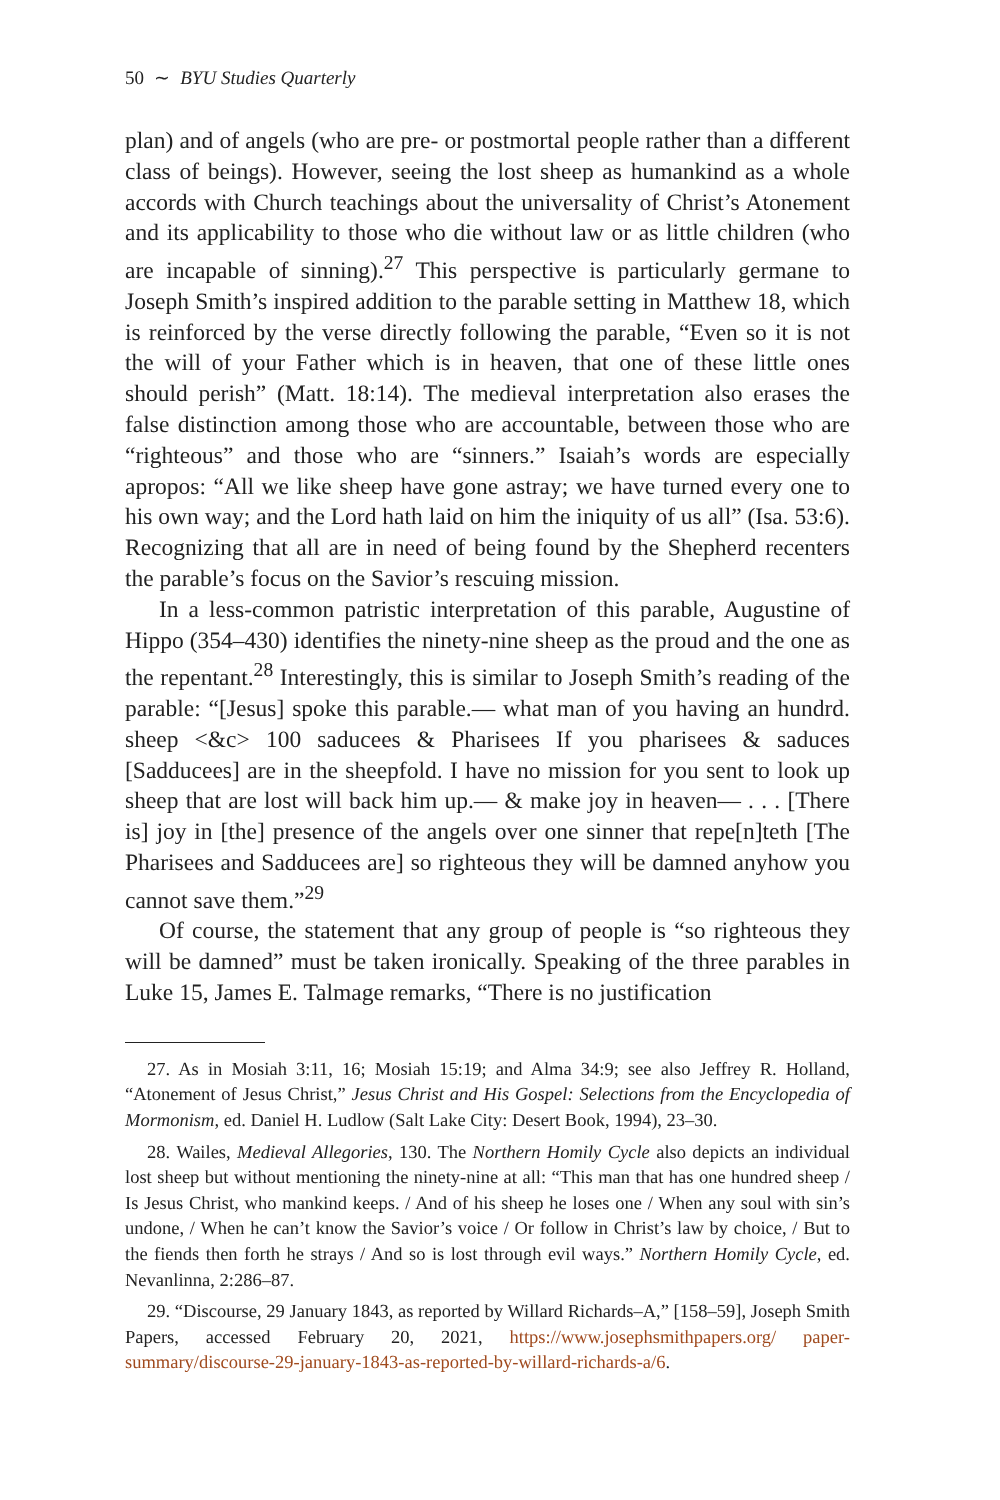50 ∼ BYU Studies Quarterly
plan) and of angels (who are pre- or postmortal people rather than a different class of beings). However, seeing the lost sheep as humankind as a whole accords with Church teachings about the universality of Christ’s Atonement and its applicability to those who die without law or as little children (who are incapable of sinning).<sup>27</sup> This perspective is particularly germane to Joseph Smith’s inspired addition to the parable setting in Matthew 18, which is reinforced by the verse directly following the parable, “Even so it is not the will of your Father which is in heaven, that one of these little ones should perish” (Matt. 18:14). The medieval interpretation also erases the false distinction among those who are accountable, between those who are “righteous” and those who are “sinners.” Isaiah’s words are especially apropos: “All we like sheep have gone astray; we have turned every one to his own way; and the Lord hath laid on him the iniquity of us all” (Isa. 53:6). Recognizing that all are in need of being found by the Shepherd recenters the parable’s focus on the Savior’s rescuing mission.
In a less-common patristic interpretation of this parable, Augustine of Hippo (354–430) identifies the ninety-nine sheep as the proud and the one as the repentant.<sup>28</sup> Interestingly, this is similar to Joseph Smith’s reading of the parable: “[Jesus] spoke this parable.— what man of you having an hundrd. sheep <&c> 100 saducees & Pharisees If you pharisees & saduces [Sadducees] are in the sheepfold. I have no mission for you sent to look up sheep that are lost will back him up.— & make joy in heaven— . . . [There is] joy in [the] presence of the angels over one sinner that repe[n]teth [The Pharisees and Sadducees are] so righteous they will be damned anyhow you cannot save them.”<sup>29</sup>
Of course, the statement that any group of people is “so righteous they will be damned” must be taken ironically. Speaking of the three parables in Luke 15, James E. Talmage remarks, “There is no justification
27. As in Mosiah 3:11, 16; Mosiah 15:19; and Alma 34:9; see also Jeffrey R. Holland, “Atonement of Jesus Christ,” Jesus Christ and His Gospel: Selections from the Encyclopedia of Mormonism, ed. Daniel H. Ludlow (Salt Lake City: Desert Book, 1994), 23–30.
28. Wailes, Medieval Allegories, 130. The Northern Homily Cycle also depicts an individual lost sheep but without mentioning the ninety-nine at all: “This man that has one hundred sheep / Is Jesus Christ, who mankind keeps. / And of his sheep he loses one / When any soul with sin’s undone, / When he can’t know the Savior’s voice / Or follow in Christ’s law by choice, / But to the fiends then forth he strays / And so is lost through evil ways.” Northern Homily Cycle, ed. Nevanlinna, 2:286–87.
29. “Discourse, 29 January 1843, as reported by Willard Richards–A,” [158–59], Joseph Smith Papers, accessed February 20, 2021, https://www.josephsmithpapers.org/ paper-summary/discourse-29-january-1843-as-reported-by-willard-richards-a/6.